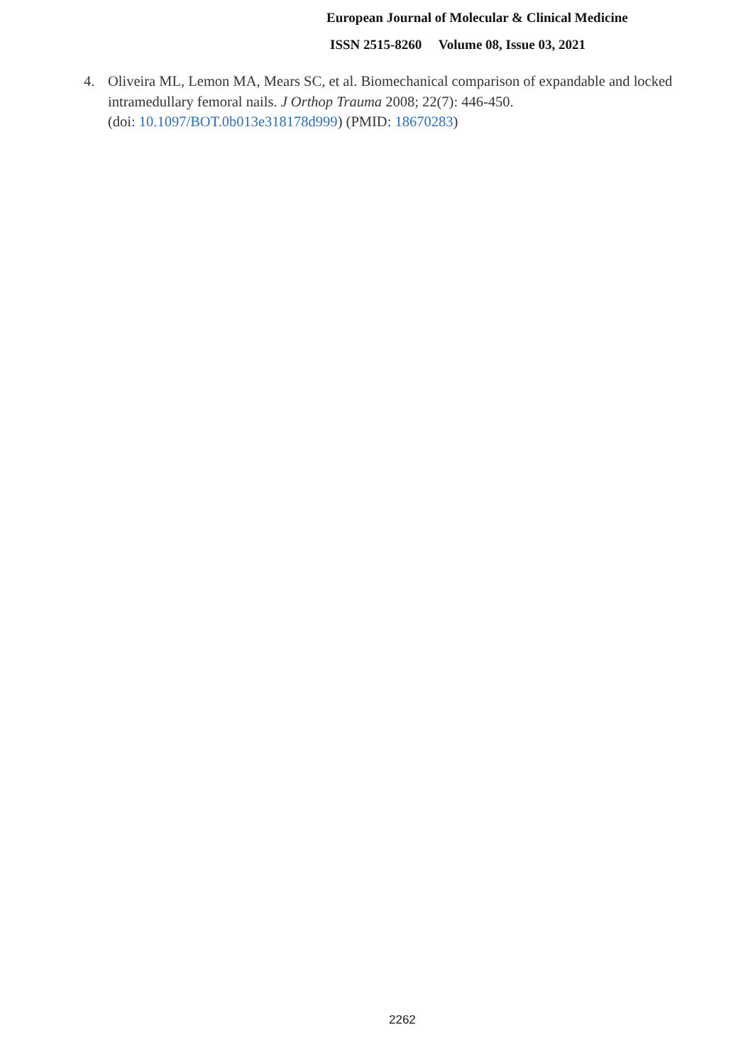European Journal of Molecular & Clinical Medicine
ISSN 2515-8260 Volume 08, Issue 03, 2021
4. Oliveira ML, Lemon MA, Mears SC, et al. Biomechanical comparison of expandable and locked intramedullary femoral nails. J Orthop Trauma 2008; 22(7): 446-450.
(doi: 10.1097/BOT.0b013e318178d999) (PMID: 18670283)
2262